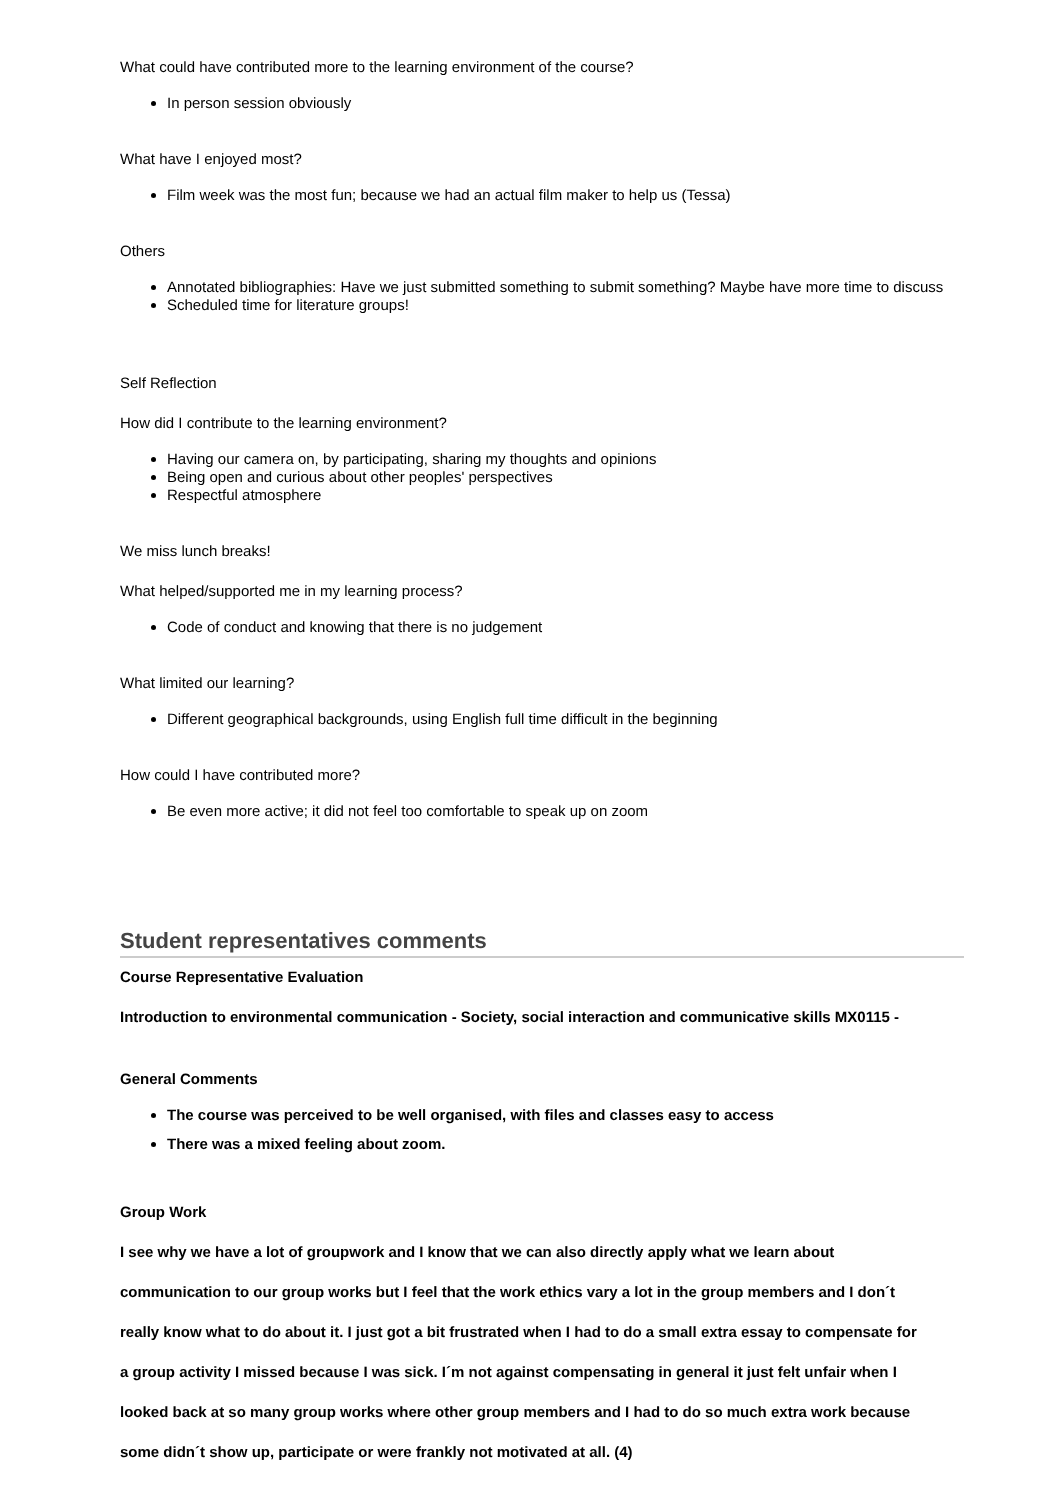What could have contributed more to the learning environment of the course?
In person session obviously
What have I enjoyed most?
Film week was the most fun; because we had an actual film maker to help us (Tessa)
Others
Annotated bibliographies: Have we just submitted something to submit something? Maybe have more time to discuss
Scheduled time for literature groups!
Self Reflection
How did I contribute to the learning environment?
Having our camera on, by participating, sharing my thoughts and opinions
Being open and curious about other peoples' perspectives
Respectful atmosphere
We miss lunch breaks!
What helped/supported me in my learning process?
Code of conduct and knowing that there is no judgement
What limited our learning?
Different geographical backgrounds, using English full time difficult in the beginning
How could I have contributed more?
Be even more active; it did not feel too comfortable to speak up on zoom
Student representatives comments
Course Representative Evaluation
Introduction to environmental communication - Society, social interaction and communicative skills MX0115 -
General Comments
The course was perceived to be well organised, with files and classes easy to access
There was a mixed feeling about zoom.
Group Work
I see why we have a lot of groupwork and I know that we can also directly apply what we learn about
communication to our group works but I feel that the work ethics vary a lot in the group members and I don´t
really know what to do about it. I just got a bit frustrated when I had to do a small extra essay to compensate for
a group activity I missed because I was sick. I´m not against compensating in general it just felt unfair when I
looked back at so many group works where other group members and I had to do so much extra work because
some didn´t show up, participate or were frankly not motivated at all. (4)